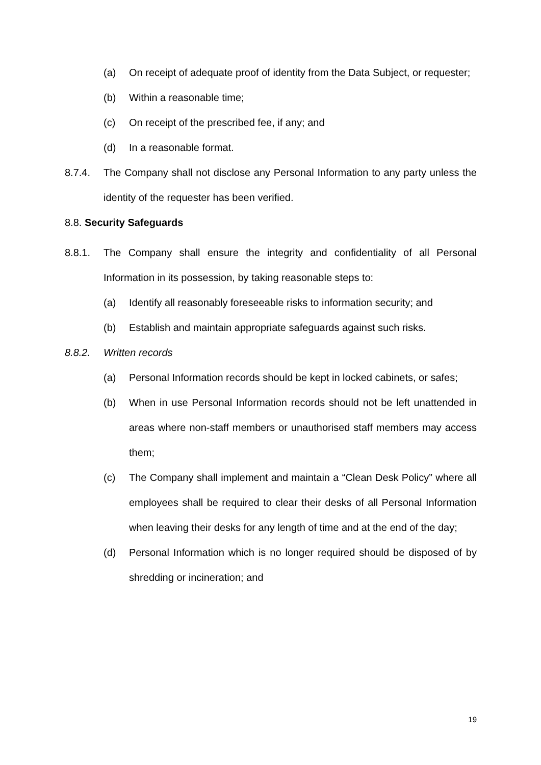(a) On receipt of adequate proof of identity from the Data Subject, or requester;
(b) Within a reasonable time;
(c) On receipt of the prescribed fee, if any; and
(d) In a reasonable format.
8.7.4. The Company shall not disclose any Personal Information to any party unless the identity of the requester has been verified.
8.8. Security Safeguards
8.8.1. The Company shall ensure the integrity and confidentiality of all Personal Information in its possession, by taking reasonable steps to:
(a) Identify all reasonably foreseeable risks to information security; and
(b) Establish and maintain appropriate safeguards against such risks.
8.8.2. Written records
(a) Personal Information records should be kept in locked cabinets, or safes;
(b) When in use Personal Information records should not be left unattended in areas where non-staff members or unauthorised staff members may access them;
(c) The Company shall implement and maintain a “Clean Desk Policy” where all employees shall be required to clear their desks of all Personal Information when leaving their desks for any length of time and at the end of the day;
(d) Personal Information which is no longer required should be disposed of by shredding or incineration; and
19